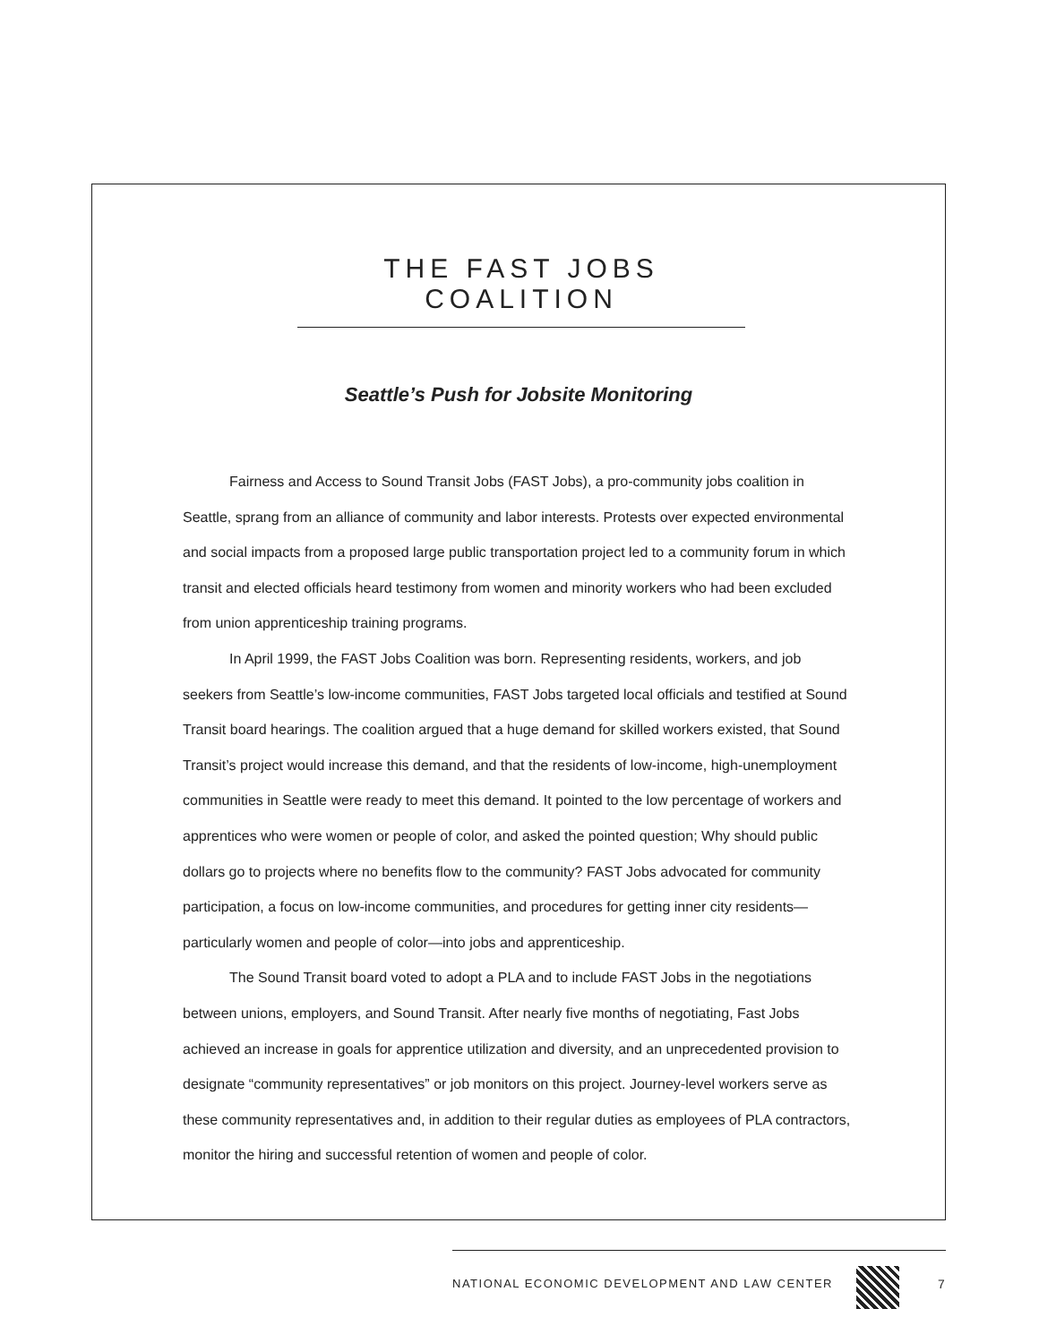THE FAST JOBS COALITION
Seattle’s Push for Jobsite Monitoring
Fairness and Access to Sound Transit Jobs (FAST Jobs), a pro-community jobs coalition in Seattle, sprang from an alliance of community and labor interests. Protests over expected environmental and social impacts from a proposed large public transportation project led to a community forum in which transit and elected officials heard testimony from women and minority workers who had been excluded from union apprenticeship training programs.
In April 1999, the FAST Jobs Coalition was born. Representing residents, workers, and job seekers from Seattle’s low-income communities, FAST Jobs targeted local officials and testified at Sound Transit board hearings. The coalition argued that a huge demand for skilled workers existed, that Sound Transit’s project would increase this demand, and that the residents of low-income, high-unemployment communities in Seattle were ready to meet this demand. It pointed to the low percentage of workers and apprentices who were women or people of color, and asked the pointed question; Why should public dollars go to projects where no benefits flow to the community? FAST Jobs advocated for community participation, a focus on low-income communities, and procedures for getting inner city residents—particularly women and people of color—into jobs and apprenticeship.
The Sound Transit board voted to adopt a PLA and to include FAST Jobs in the negotiations between unions, employers, and Sound Transit. After nearly five months of negotiating, Fast Jobs achieved an increase in goals for apprentice utilization and diversity, and an unprecedented provision to designate “community representatives” or job monitors on this project. Journey-level workers serve as these community representatives and, in addition to their regular duties as employees of PLA contractors, monitor the hiring and successful retention of women and people of color.
NATIONAL ECONOMIC DEVELOPMENT AND LAW CENTER
7